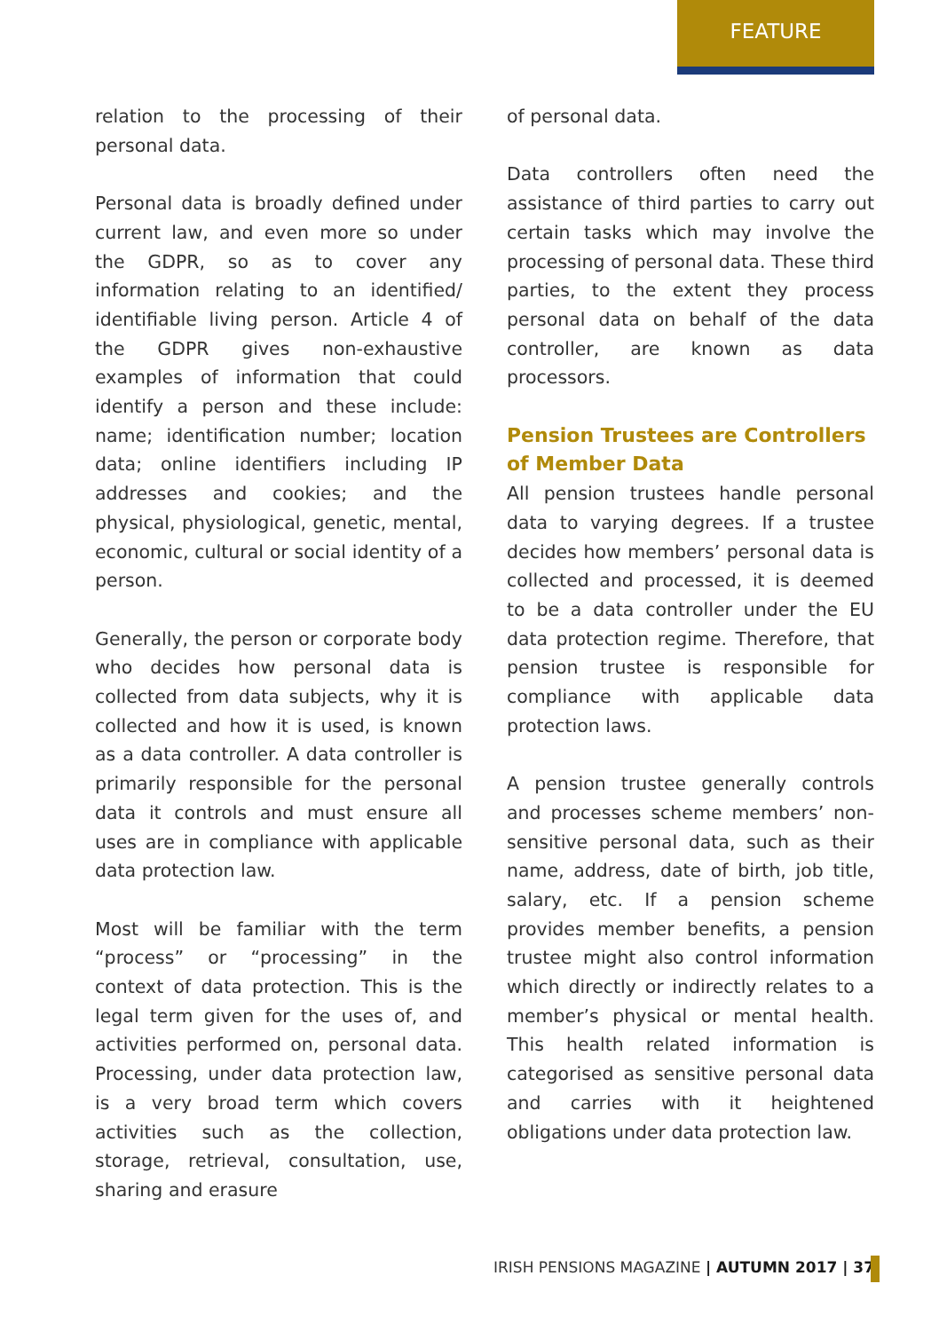FEATURE
relation to the processing of their personal data.
Personal data is broadly defined under current law, and even more so under the GDPR, so as to cover any information relating to an identified/ identifiable living person. Article 4 of the GDPR gives non-exhaustive examples of information that could identify a person and these include: name; identification number; location data; online identifiers including IP addresses and cookies; and the physical, physiological, genetic, mental, economic, cultural or social identity of a person.
Generally, the person or corporate body who decides how personal data is collected from data subjects, why it is collected and how it is used, is known as a data controller. A data controller is primarily responsible for the personal data it controls and must ensure all uses are in compliance with applicable data protection law.
Most will be familiar with the term “process” or “processing” in the context of data protection. This is the legal term given for the uses of, and activities performed on, personal data. Processing, under data protection law, is a very broad term which covers activities such as the collection, storage, retrieval, consultation, use, sharing and erasure
of personal data.
Data controllers often need the assistance of third parties to carry out certain tasks which may involve the processing of personal data. These third parties, to the extent they process personal data on behalf of the data controller, are known as data processors.
Pension Trustees are Controllers of Member Data
All pension trustees handle personal data to varying degrees. If a trustee decides how members’ personal data is collected and processed, it is deemed to be a data controller under the EU data protection regime. Therefore, that pension trustee is responsible for compliance with applicable data protection laws.
A pension trustee generally controls and processes scheme members’ non-sensitive personal data, such as their name, address, date of birth, job title, salary, etc. If a pension scheme provides member benefits, a pension trustee might also control information which directly or indirectly relates to a member’s physical or mental health. This health related information is categorised as sensitive personal data and carries with it heightened obligations under data protection law.
IRISH PENSIONS MAGAZINE | AUTUMN 2017 | 37